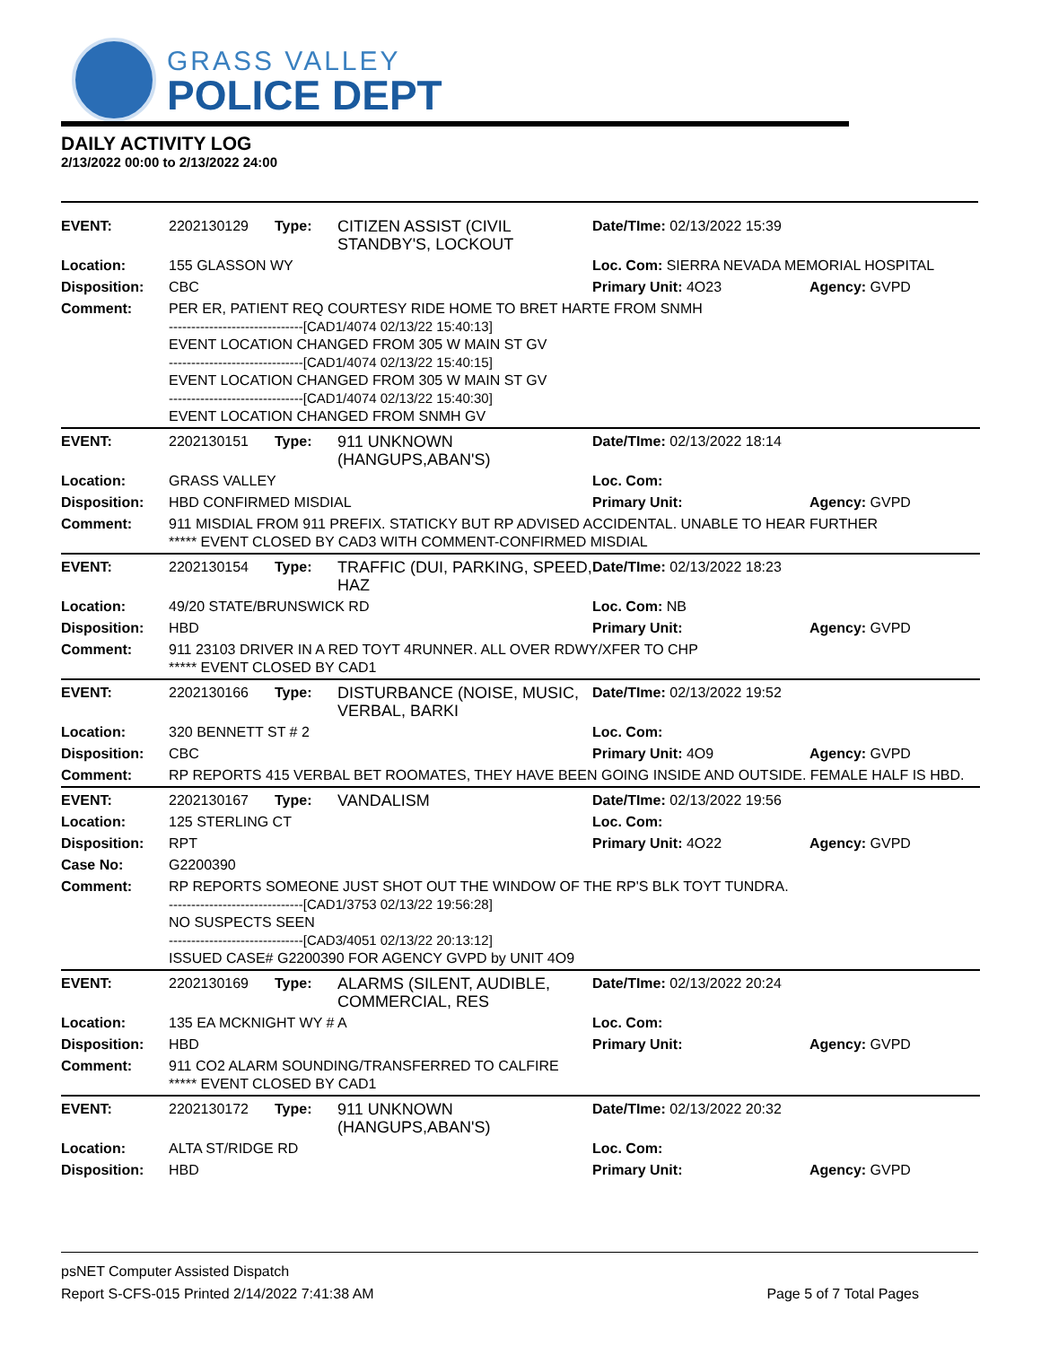GRASS VALLEY
POLICE DEPT
DAILY ACTIVITY LOG
2/13/2022 00:00 to 2/13/2022 24:00
| EVENT: | 2202130129 | Type: | CITIZEN ASSIST (CIVIL STANDBY'S, LOCKOUT | Date/TIme: 02/13/2022 15:39 | |
| Location: | 155 GLASSON WY | | | Loc. Com: SIERRA NEVADA MEMORIAL HOSPITAL | |
| Disposition: | CBC | | | Primary Unit: 4O23 | Agency: GVPD |
| Comment: | PER ER, PATIENT REQ COURTESY RIDE HOME TO BRET HARTE FROM SNMH ------------------------------[CAD1/4074 02/13/22 15:40:13] EVENT LOCATION CHANGED FROM 305 W MAIN ST GV ------------------------------[CAD1/4074 02/13/22 15:40:15] EVENT LOCATION CHANGED FROM 305 W MAIN ST GV ------------------------------[CAD1/4074 02/13/22 15:40:30] EVENT LOCATION CHANGED FROM SNMH GV | | | | |
| EVENT: | 2202130151 | Type: | 911 UNKNOWN (HANGUPS,ABAN'S) | Date/TIme: 02/13/2022 18:14 | |
| Location: | GRASS VALLEY | | | Loc. Com: | |
| Disposition: | HBD CONFIRMED MISDIAL | | | Primary Unit: | Agency: GVPD |
| Comment: | 911 MISDIAL FROM 911 PREFIX. STATICKY BUT RP ADVISED ACCIDENTAL. UNABLE TO HEAR FURTHER ***** EVENT CLOSED BY CAD3 WITH COMMENT-CONFIRMED MISDIAL | | | | |
| EVENT: | 2202130154 | Type: | TRAFFIC (DUI, PARKING, SPEED, HAZ | Date/TIme: 02/13/2022 18:23 | |
| Location: | 49/20 STATE/BRUNSWICK RD | | | Loc. Com: NB | |
| Disposition: | HBD | | | Primary Unit: | Agency: GVPD |
| Comment: | 911 23103 DRIVER IN A RED TOYT 4RUNNER. ALL OVER RDWY/XFER TO CHP ***** EVENT CLOSED BY CAD1 | | | | |
| EVENT: | 2202130166 | Type: | DISTURBANCE (NOISE, MUSIC, VERBAL, BARKI | Date/TIme: 02/13/2022 19:52 | |
| Location: | 320 BENNETT ST # 2 | | | Loc. Com: | |
| Disposition: | CBC | | | Primary Unit: 4O9 | Agency: GVPD |
| Comment: | RP REPORTS 415 VERBAL BET ROOMATES, THEY HAVE BEEN GOING INSIDE AND OUTSIDE. FEMALE HALF IS HBD. | | | | |
| EVENT: | 2202130167 | Type: | VANDALISM | Date/TIme: 02/13/2022 19:56 | |
| Location: | 125 STERLING CT | | | Loc. Com: | |
| Disposition: | RPT | | | Primary Unit: 4O22 | Agency: GVPD |
| Case No: | G2200390 | | | | |
| Comment: | RP REPORTS SOMEONE JUST SHOT OUT THE WINDOW OF THE RP'S BLK TOYT TUNDRA. ------------------------------[CAD1/3753 02/13/22 19:56:28] NO SUSPECTS SEEN ------------------------------[CAD3/4051 02/13/22 20:13:12] ISSUED CASE# G2200390 FOR AGENCY GVPD by UNIT 4O9 | | | | |
| EVENT: | 2202130169 | Type: | ALARMS (SILENT, AUDIBLE, COMMERCIAL, RES | Date/TIme: 02/13/2022 20:24 | |
| Location: | 135 EA MCKNIGHT WY # A | | | Loc. Com: | |
| Disposition: | HBD | | | Primary Unit: | Agency: GVPD |
| Comment: | 911 CO2 ALARM SOUNDING/TRANSFERRED TO CALFIRE ***** EVENT CLOSED BY CAD1 | | | | |
| EVENT: | 2202130172 | Type: | 911 UNKNOWN (HANGUPS,ABAN'S) | Date/TIme: 02/13/2022 20:32 | |
| Location: | ALTA ST/RIDGE RD | | | Loc. Com: | |
| Disposition: | HBD | | | Primary Unit: | Agency: GVPD |
psNET Computer Assisted Dispatch
Report S-CFS-015 Printed 2/14/2022 7:41:38 AM
Page 5 of 7 Total Pages